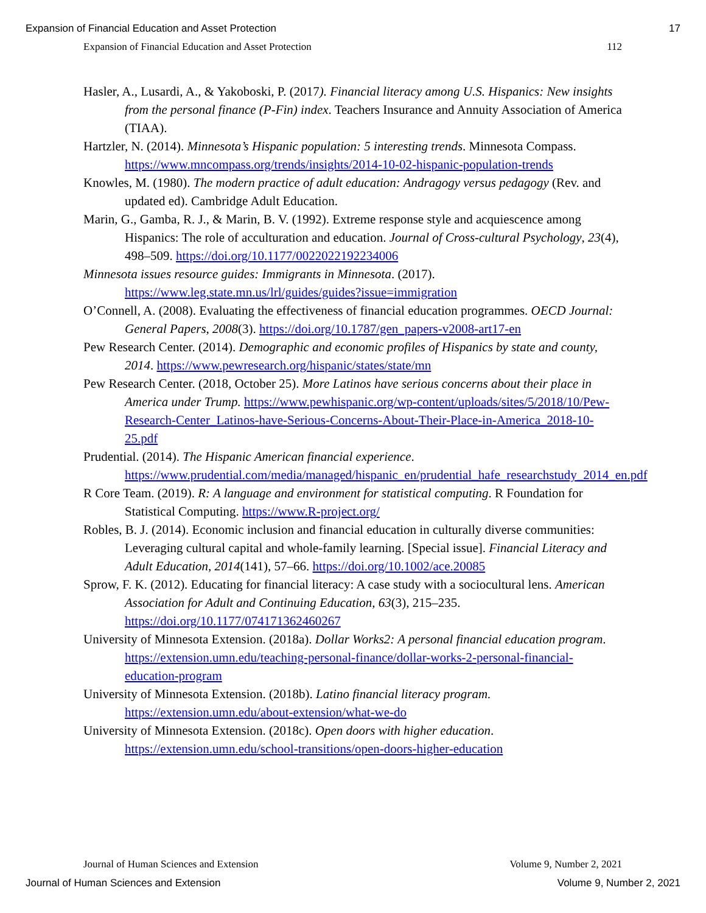Expansion of Financial Education and Asset Protection 17
Expansion of Financial Education and Asset Protection 112
Hasler, A., Lusardi, A., & Yakoboski, P. (2017). Financial literacy among U.S. Hispanics: New insights from the personal finance (P-Fin) index. Teachers Insurance and Annuity Association of America (TIAA).
Hartzler, N. (2014). Minnesota’s Hispanic population: 5 interesting trends. Minnesota Compass. https://www.mncompass.org/trends/insights/2014-10-02-hispanic-population-trends
Knowles, M. (1980). The modern practice of adult education: Andragogy versus pedagogy (Rev. and updated ed). Cambridge Adult Education.
Marin, G., Gamba, R. J., & Marin, B. V. (1992). Extreme response style and acquiescence among Hispanics: The role of acculturation and education. Journal of Cross-cultural Psychology, 23(4), 498–509. https://doi.org/10.1177/0022022192234006
Minnesota issues resource guides: Immigrants in Minnesota. (2017). https://www.leg.state.mn.us/lrl/guides/guides?issue=immigration
O’Connell, A. (2008). Evaluating the effectiveness of financial education programmes. OECD Journal: General Papers, 2008(3). https://doi.org/10.1787/gen_papers-v2008-art17-en
Pew Research Center. (2014). Demographic and economic profiles of Hispanics by state and county, 2014. https://www.pewresearch.org/hispanic/states/state/mn
Pew Research Center. (2018, October 25). More Latinos have serious concerns about their place in America under Trump. https://www.pewhispanic.org/wp-content/uploads/sites/5/2018/10/Pew-Research-Center_Latinos-have-Serious-Concerns-About-Their-Place-in-America_2018-10-25.pdf
Prudential. (2014). The Hispanic American financial experience. https://www.prudential.com/media/managed/hispanic_en/prudential_hafe_researchstudy_2014_en.pdf
R Core Team. (2019). R: A language and environment for statistical computing. R Foundation for Statistical Computing. https://www.R-project.org/
Robles, B. J. (2014). Economic inclusion and financial education in culturally diverse communities: Leveraging cultural capital and whole-family learning. [Special issue]. Financial Literacy and Adult Education, 2014(141), 57–66. https://doi.org/10.1002/ace.20085
Sprow, F. K. (2012). Educating for financial literacy: A case study with a sociocultural lens. American Association for Adult and Continuing Education, 63(3), 215–235. https://doi.org/10.1177/074171362460267
University of Minnesota Extension. (2018a). Dollar Works2: A personal financial education program. https://extension.umn.edu/teaching-personal-finance/dollar-works-2-personal-financial-education-program
University of Minnesota Extension. (2018b). Latino financial literacy program. https://extension.umn.edu/about-extension/what-we-do
University of Minnesota Extension. (2018c). Open doors with higher education. https://extension.umn.edu/school-transitions/open-doors-higher-education
Journal of Human Sciences and Extension Volume 9, Number 2, 2021
Journal of Human Sciences and Extension Volume 9, Number 2, 2021